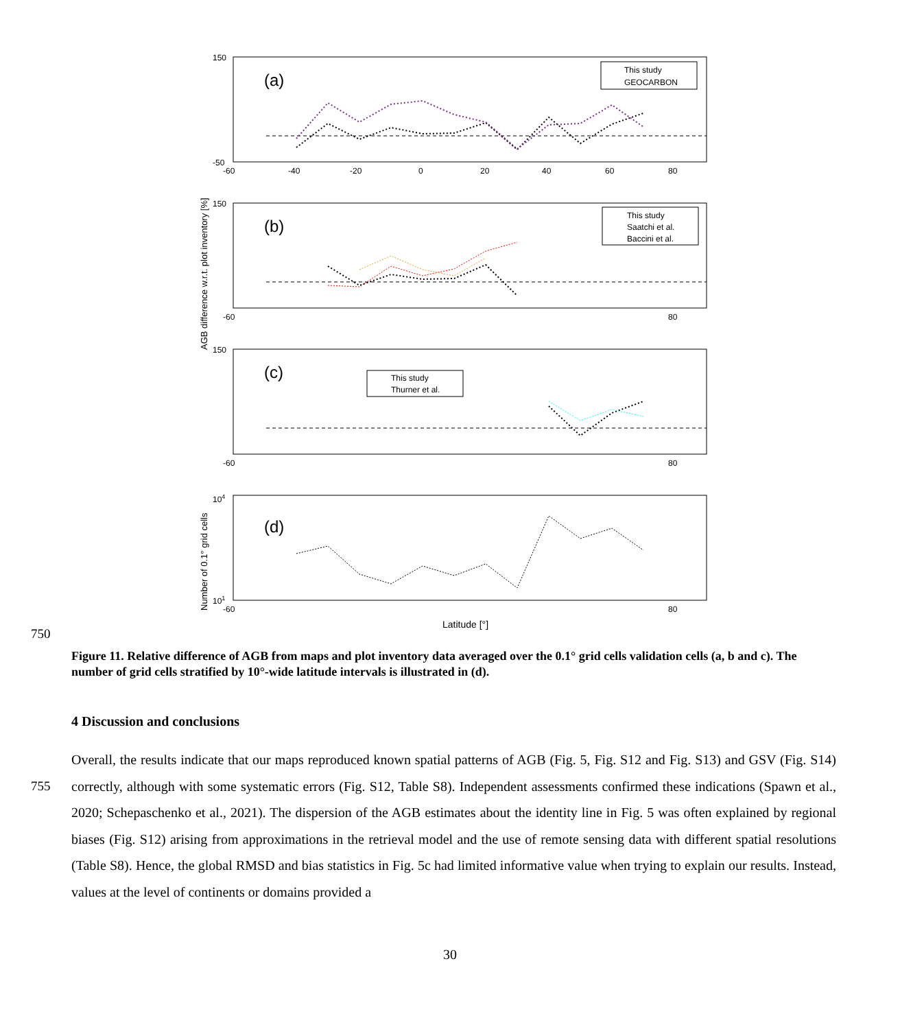(a)
(b)
(c)
(d)
150
-50
-60
-40
-20
0
20
40
60
80
150
-60
80
150
-60
80
104
101
-60
80
Latitude [°]
AGB difference w.r.t. plot inventory [%]
Number of 0.1° grid cells
This study
GEOCARBON
This study
Saatchi et al.
Baccini et al.
This study
Thurner et al.
750
Figure 11. Relative difference of AGB from maps and plot inventory data averaged over the 0.1° grid cells validation cells (a, b and c). The number of grid cells stratified by 10°-wide latitude intervals is illustrated in (d).
4 Discussion and conclusions
755
Overall, the results indicate that our maps reproduced known spatial patterns of AGB (Fig. 5, Fig. S12 and Fig. S13) and GSV (Fig. S14) correctly, although with some systematic errors (Fig. S12, Table S8). Independent assessments confirmed these indications (Spawn et al., 2020; Schepaschenko et al., 2021). The dispersion of the AGB estimates about the identity line in Fig. 5 was often explained by regional biases (Fig. S12) arising from approximations in the retrieval model and the use of remote sensing data with different spatial resolutions (Table S8). Hence, the global RMSD and bias statistics in Fig. 5c had limited informative value when trying to explain our results. Instead, values at the level of continents or domains provided a
30